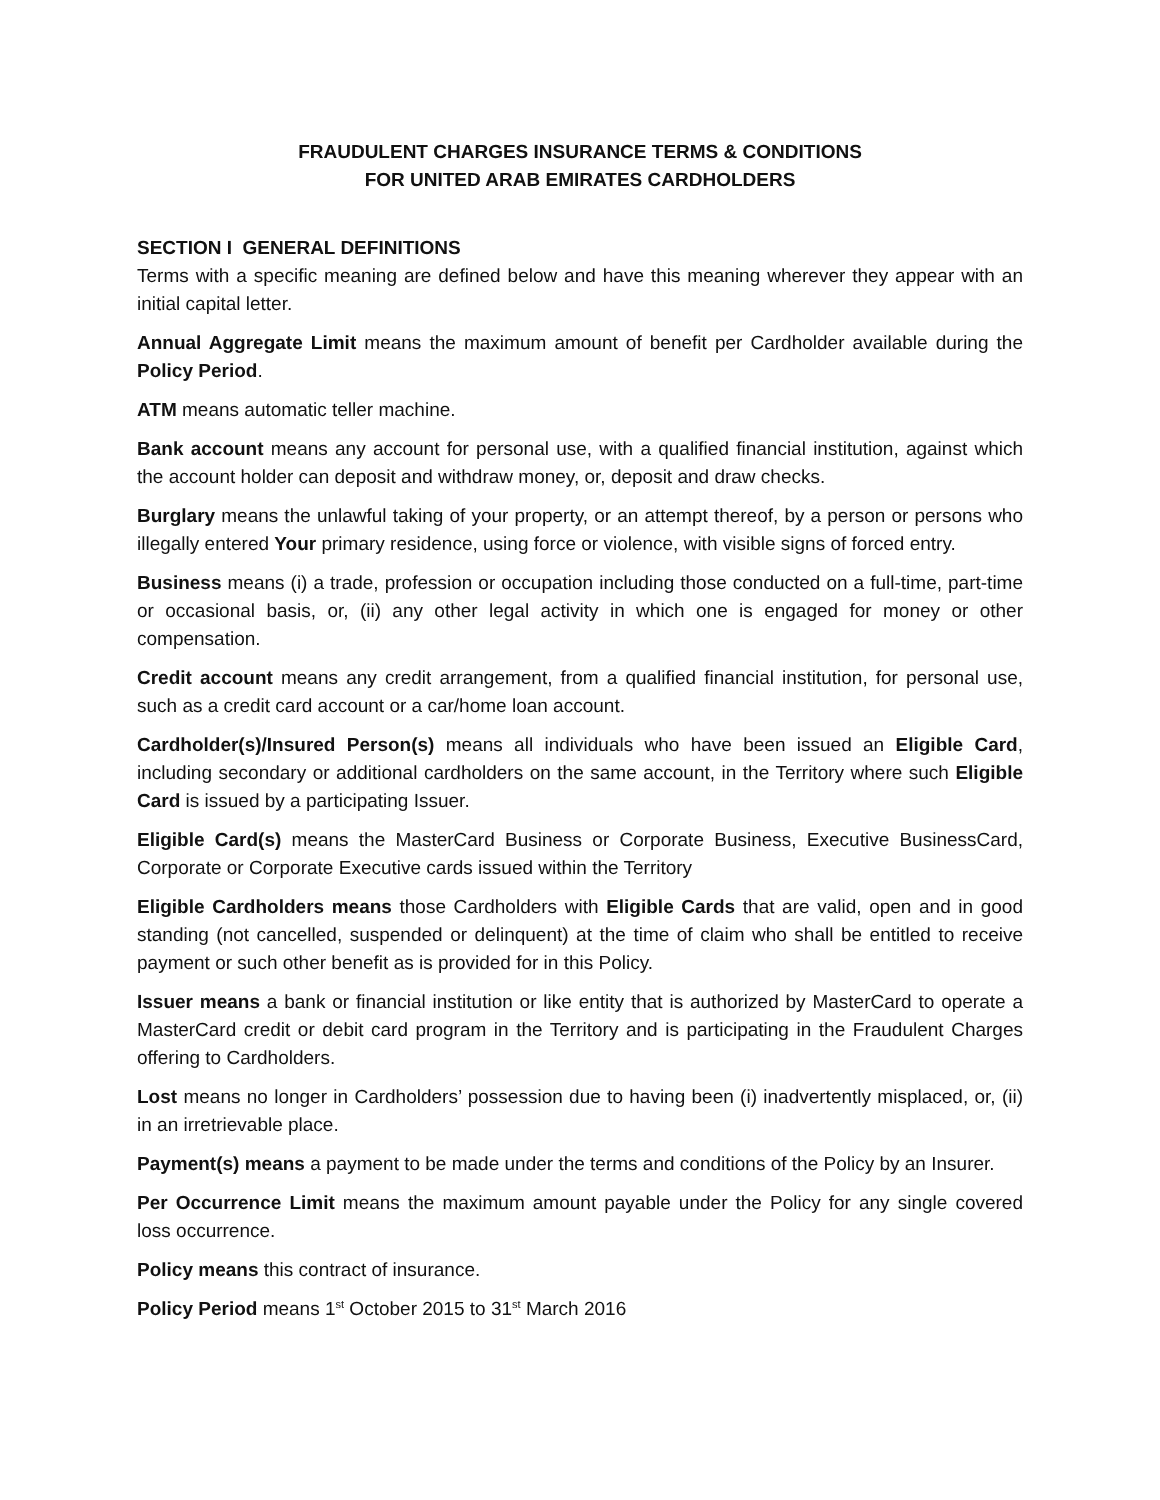FRAUDULENT CHARGES INSURANCE TERMS & CONDITIONS
FOR UNITED ARAB EMIRATES CARDHOLDERS
SECTION I GENERAL DEFINITIONS
Terms with a specific meaning are defined below and have this meaning wherever they appear with an initial capital letter.
Annual Aggregate Limit means the maximum amount of benefit per Cardholder available during the Policy Period.
ATM means automatic teller machine.
Bank account means any account for personal use, with a qualified financial institution, against which the account holder can deposit and withdraw money, or, deposit and draw checks.
Burglary means the unlawful taking of your property, or an attempt thereof, by a person or persons who illegally entered Your primary residence, using force or violence, with visible signs of forced entry.
Business means (i) a trade, profession or occupation including those conducted on a full-time, part-time or occasional basis, or, (ii) any other legal activity in which one is engaged for money or other compensation.
Credit account means any credit arrangement, from a qualified financial institution, for personal use, such as a credit card account or a car/home loan account.
Cardholder(s)/Insured Person(s) means all individuals who have been issued an Eligible Card, including secondary or additional cardholders on the same account, in the Territory where such Eligible Card is issued by a participating Issuer.
Eligible Card(s) means the MasterCard Business or Corporate Business, Executive BusinessCard, Corporate or Corporate Executive cards issued within the Territory
Eligible Cardholders means those Cardholders with Eligible Cards that are valid, open and in good standing (not cancelled, suspended or delinquent) at the time of claim who shall be entitled to receive payment or such other benefit as is provided for in this Policy.
Issuer means a bank or financial institution or like entity that is authorized by MasterCard to operate a MasterCard credit or debit card program in the Territory and is participating in the Fraudulent Charges offering to Cardholders.
Lost means no longer in Cardholders’ possession due to having been (i) inadvertently misplaced, or, (ii) in an irretrievable place.
Payment(s) means a payment to be made under the terms and conditions of the Policy by an Insurer.
Per Occurrence Limit means the maximum amount payable under the Policy for any single covered loss occurrence.
Policy means this contract of insurance.
Policy Period means 1<sup>st</sup> October 2015 to 31<sup>st</sup> March 2016